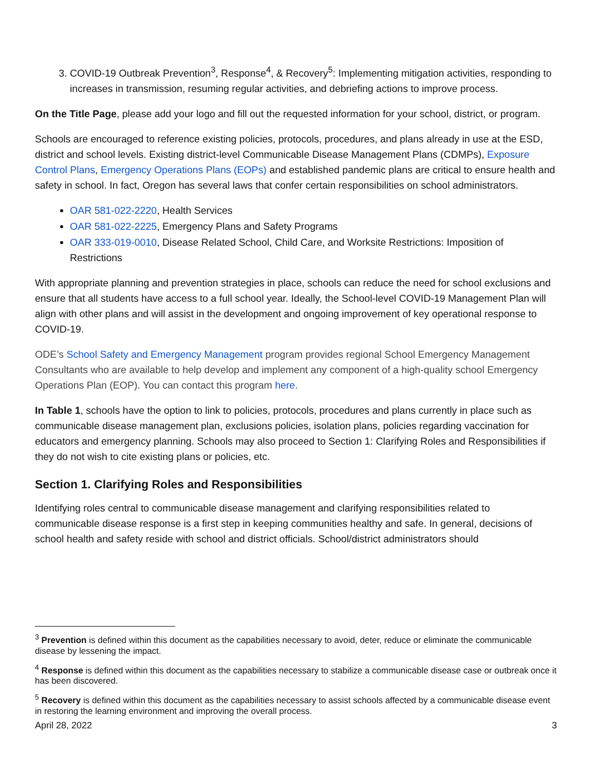3. COVID-19 Outbreak Prevention<sup>3</sup>, Response<sup>4</sup>, & Recovery<sup>5</sup>: Implementing mitigation activities, responding to increases in transmission, resuming regular activities, and debriefing actions to improve process.
On the Title Page, please add your logo and fill out the requested information for your school, district, or program.
Schools are encouraged to reference existing policies, protocols, procedures, and plans already in use at the ESD, district and school levels. Existing district-level Communicable Disease Management Plans (CDMPs), Exposure Control Plans, Emergency Operations Plans (EOPs) and established pandemic plans are critical to ensure health and safety in school. In fact, Oregon has several laws that confer certain responsibilities on school administrators.
OAR 581-022-2220, Health Services
OAR 581-022-2225, Emergency Plans and Safety Programs
OAR 333-019-0010, Disease Related School, Child Care, and Worksite Restrictions: Imposition of Restrictions
With appropriate planning and prevention strategies in place, schools can reduce the need for school exclusions and ensure that all students have access to a full school year. Ideally, the School-level COVID-19 Management Plan will align with other plans and will assist in the development and ongoing improvement of key operational response to COVID-19.
ODE’s School Safety and Emergency Management program provides regional School Emergency Management Consultants who are available to help develop and implement any component of a high-quality school Emergency Operations Plan (EOP). You can contact this program here.
In Table 1, schools have the option to link to policies, protocols, procedures and plans currently in place such as communicable disease management plan, exclusions policies, isolation plans, policies regarding vaccination for educators and emergency planning. Schools may also proceed to Section 1: Clarifying Roles and Responsibilities if they do not wish to cite existing plans or policies, etc.
Section 1. Clarifying Roles and Responsibilities
Identifying roles central to communicable disease management and clarifying responsibilities related to communicable disease response is a first step in keeping communities healthy and safe. In general, decisions of school health and safety reside with school and district officials. School/district administrators should
<sup>3</sup> Prevention is defined within this document as the capabilities necessary to avoid, deter, reduce or eliminate the communicable disease by lessening the impact.
<sup>4</sup> Response is defined within this document as the capabilities necessary to stabilize a communicable disease case or outbreak once it has been discovered.
<sup>5</sup> Recovery is defined within this document as the capabilities necessary to assist schools affected by a communicable disease event in restoring the learning environment and improving the overall process.
April 28, 2022 3